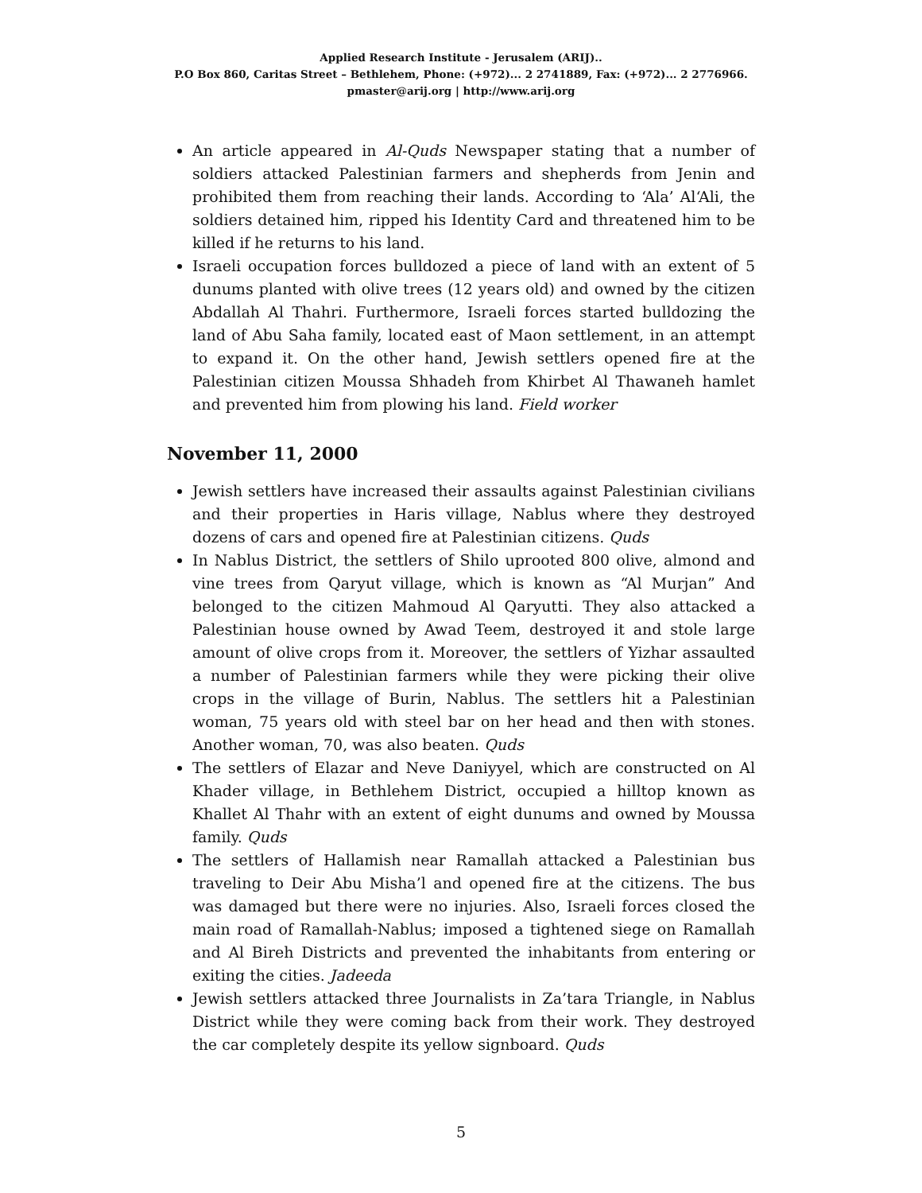Applied Research Institute - Jerusalem (ARIJ)..
P.O Box 860, Caritas Street – Bethlehem, Phone: (+972)... 2 2741889, Fax: (+972)... 2 2776966.
pmaster@arij.org | http://www.arij.org
An article appeared in Al-Quds Newspaper stating that a number of soldiers attacked Palestinian farmers and shepherds from Jenin and prohibited them from reaching their lands. According to ‘Ala’ Al‘Ali, the soldiers detained him, ripped his Identity Card and threatened him to be killed if he returns to his land.
Israeli occupation forces bulldozed a piece of land with an extent of 5 dunums planted with olive trees (12 years old) and owned by the citizen Abdallah Al Thahri. Furthermore, Israeli forces started bulldozing the land of Abu Saha family, located east of Maon settlement, in an attempt to expand it. On the other hand, Jewish settlers opened fire at the Palestinian citizen Moussa Shhadeh from Khirbet Al Thawaneh hamlet and prevented him from plowing his land. Field worker
November 11, 2000
Jewish settlers have increased their assaults against Palestinian civilians and their properties in Haris village, Nablus where they destroyed dozens of cars and opened fire at Palestinian citizens. Quds
In Nablus District, the settlers of Shilo uprooted 800 olive, almond and vine trees from Qaryut village, which is known as “Al Murjan” And belonged to the citizen Mahmoud Al Qaryutti. They also attacked a Palestinian house owned by Awad Teem, destroyed it and stole large amount of olive crops from it. Moreover, the settlers of Yizhar assaulted a number of Palestinian farmers while they were picking their olive crops in the village of Burin, Nablus. The settlers hit a Palestinian woman, 75 years old with steel bar on her head and then with stones. Another woman, 70, was also beaten. Quds
The settlers of Elazar and Neve Daniyyel, which are constructed on Al Khader village, in Bethlehem District, occupied a hilltop known as Khallet Al Thahr with an extent of eight dunums and owned by Moussa family. Quds
The settlers of Hallamish near Ramallah attacked a Palestinian bus traveling to Deir Abu Misha’l and opened fire at the citizens. The bus was damaged but there were no injuries. Also, Israeli forces closed the main road of Ramallah-Nablus; imposed a tightened siege on Ramallah and Al Bireh Districts and prevented the inhabitants from entering or exiting the cities. Jadeeda
Jewish settlers attacked three Journalists in Za’tara Triangle, in Nablus District while they were coming back from their work. They destroyed the car completely despite its yellow signboard. Quds
5